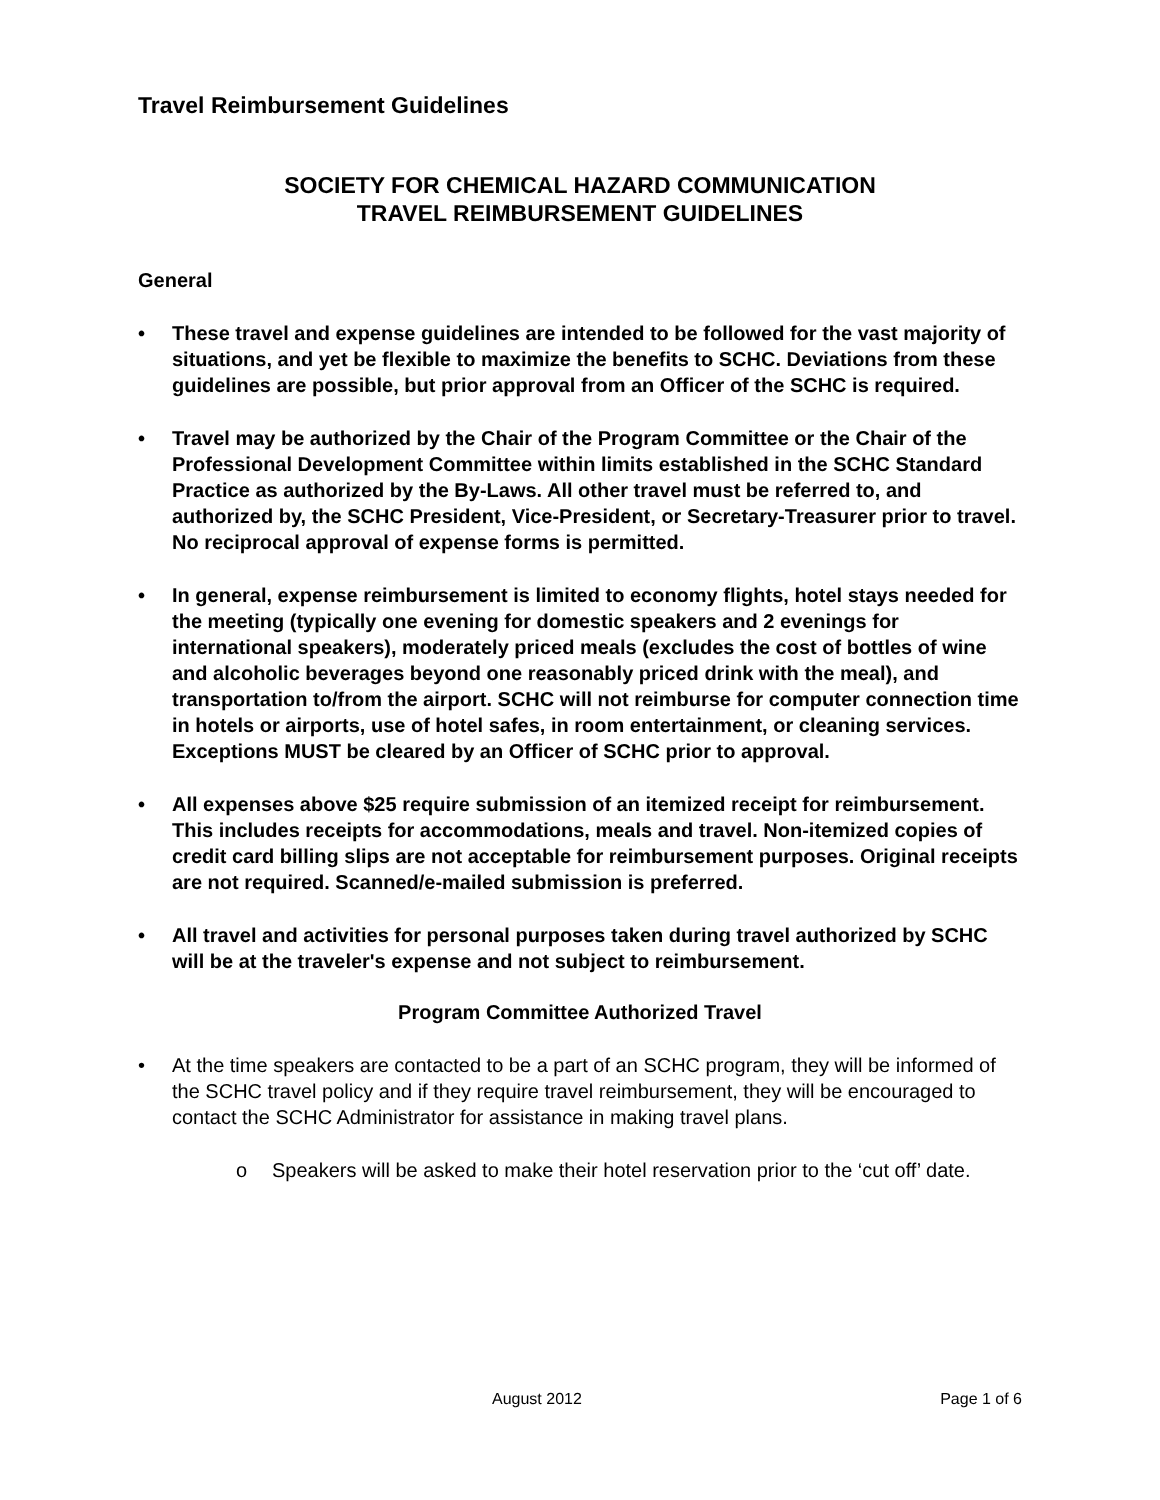Travel Reimbursement Guidelines
SOCIETY FOR CHEMICAL HAZARD COMMUNICATION
TRAVEL REIMBURSEMENT GUIDELINES
General
• These travel and expense guidelines are intended to be followed for the vast majority of situations, and yet be flexible to maximize the benefits to SCHC. Deviations from these guidelines are possible, but prior approval from an Officer of the SCHC is required.
• Travel may be authorized by the Chair of the Program Committee or the Chair of the Professional Development Committee within limits established in the SCHC Standard Practice as authorized by the By-Laws. All other travel must be referred to, and authorized by, the SCHC President, Vice-President, or Secretary-Treasurer prior to travel. No reciprocal approval of expense forms is permitted.
• In general, expense reimbursement is limited to economy flights, hotel stays needed for the meeting (typically one evening for domestic speakers and 2 evenings for international speakers), moderately priced meals (excludes the cost of bottles of wine and alcoholic beverages beyond one reasonably priced drink with the meal), and transportation to/from the airport. SCHC will not reimburse for computer connection time in hotels or airports, use of hotel safes, in room entertainment, or cleaning services. Exceptions MUST be cleared by an Officer of SCHC prior to approval.
• All expenses above $25 require submission of an itemized receipt for reimbursement. This includes receipts for accommodations, meals and travel. Non-itemized copies of credit card billing slips are not acceptable for reimbursement purposes. Original receipts are not required. Scanned/e-mailed submission is preferred.
• All travel and activities for personal purposes taken during travel authorized by SCHC will be at the traveler's expense and not subject to reimbursement.
Program Committee Authorized Travel
• At the time speakers are contacted to be a part of an SCHC program, they will be informed of the SCHC travel policy and if they require travel reimbursement, they will be encouraged to contact the SCHC Administrator for assistance in making travel plans.
o Speakers will be asked to make their hotel reservation prior to the ‘cut off’ date.
August 2012 Page 1 of 6